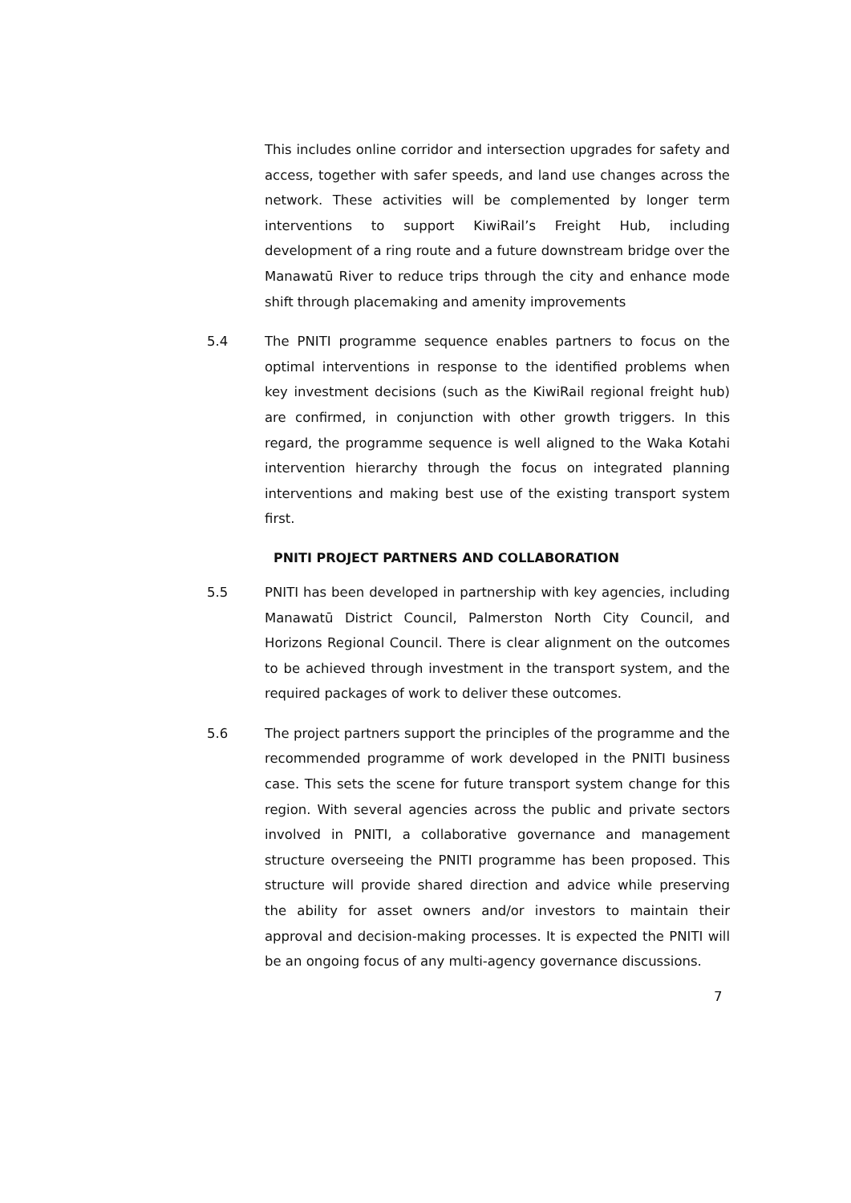This includes online corridor and intersection upgrades for safety and access, together with safer speeds, and land use changes across the network. These activities will be complemented by longer term interventions to support KiwiRail’s Freight Hub, including development of a ring route and a future downstream bridge over the Manawatū River to reduce trips through the city and enhance mode shift through placemaking and amenity improvements
5.4 The PNITI programme sequence enables partners to focus on the optimal interventions in response to the identified problems when key investment decisions (such as the KiwiRail regional freight hub) are confirmed, in conjunction with other growth triggers. In this regard, the programme sequence is well aligned to the Waka Kotahi intervention hierarchy through the focus on integrated planning interventions and making best use of the existing transport system first.
PNITI PROJECT PARTNERS AND COLLABORATION
5.5 PNITI has been developed in partnership with key agencies, including Manawatū District Council, Palmerston North City Council, and Horizons Regional Council. There is clear alignment on the outcomes to be achieved through investment in the transport system, and the required packages of work to deliver these outcomes.
5.6 The project partners support the principles of the programme and the recommended programme of work developed in the PNITI business case. This sets the scene for future transport system change for this region. With several agencies across the public and private sectors involved in PNITI, a collaborative governance and management structure overseeing the PNITI programme has been proposed. This structure will provide shared direction and advice while preserving the ability for asset owners and/or investors to maintain their approval and decision-making processes. It is expected the PNITI will be an ongoing focus of any multi-agency governance discussions.
7